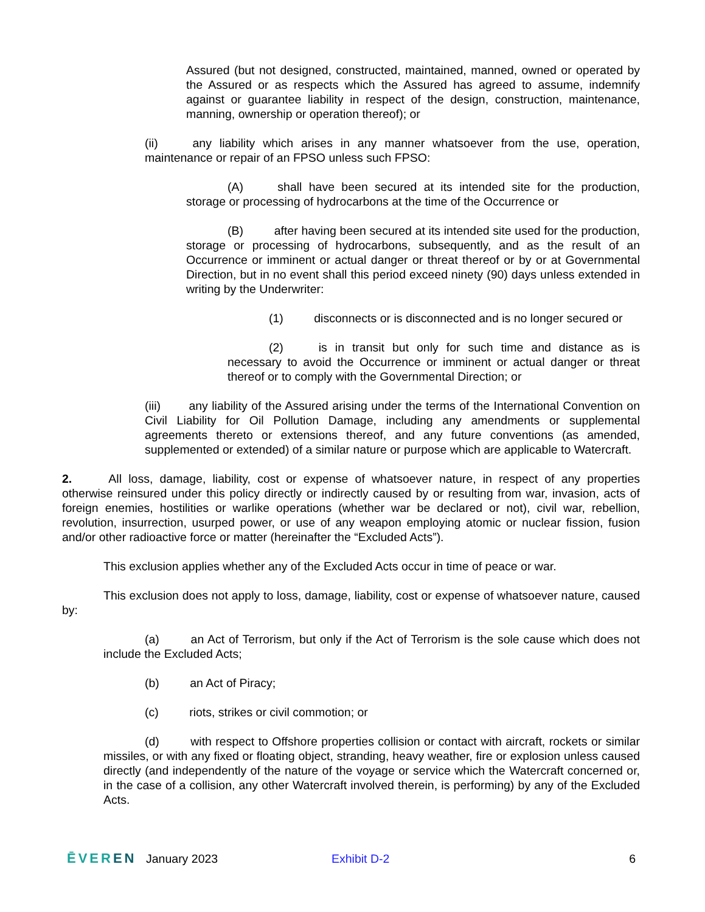Assured (but not designed, constructed, maintained, manned, owned or operated by the Assured or as respects which the Assured has agreed to assume, indemnify against or guarantee liability in respect of the design, construction, maintenance, manning, ownership or operation thereof); or
(ii) any liability which arises in any manner whatsoever from the use, operation, maintenance or repair of an FPSO unless such FPSO:
(A) shall have been secured at its intended site for the production, storage or processing of hydrocarbons at the time of the Occurrence or
(B) after having been secured at its intended site used for the production, storage or processing of hydrocarbons, subsequently, and as the result of an Occurrence or imminent or actual danger or threat thereof or by or at Governmental Direction, but in no event shall this period exceed ninety (90) days unless extended in writing by the Underwriter:
(1) disconnects or is disconnected and is no longer secured or
(2) is in transit but only for such time and distance as is necessary to avoid the Occurrence or imminent or actual danger or threat thereof or to comply with the Governmental Direction; or
(iii) any liability of the Assured arising under the terms of the International Convention on Civil Liability for Oil Pollution Damage, including any amendments or supplemental agreements thereto or extensions thereof, and any future conventions (as amended, supplemented or extended) of a similar nature or purpose which are applicable to Watercraft.
2. All loss, damage, liability, cost or expense of whatsoever nature, in respect of any properties otherwise reinsured under this policy directly or indirectly caused by or resulting from war, invasion, acts of foreign enemies, hostilities or warlike operations (whether war be declared or not), civil war, rebellion, revolution, insurrection, usurped power, or use of any weapon employing atomic or nuclear fission, fusion and/or other radioactive force or matter (hereinafter the “Excluded Acts”).
This exclusion applies whether any of the Excluded Acts occur in time of peace or war.
This exclusion does not apply to loss, damage, liability, cost or expense of whatsoever nature, caused by:
(a) an Act of Terrorism, but only if the Act of Terrorism is the sole cause which does not include the Excluded Acts;
(b) an Act of Piracy;
(c) riots, strikes or civil commotion; or
(d) with respect to Offshore properties collision or contact with aircraft, rockets or similar missiles, or with any fixed or floating object, stranding, heavy weather, fire or explosion unless caused directly (and independently of the nature of the voyage or service which the Watercraft concerned or, in the case of a collision, any other Watercraft involved therein, is performing) by any of the Excluded Acts.
ĒVEREN January 2023 Exhibit D-2 6